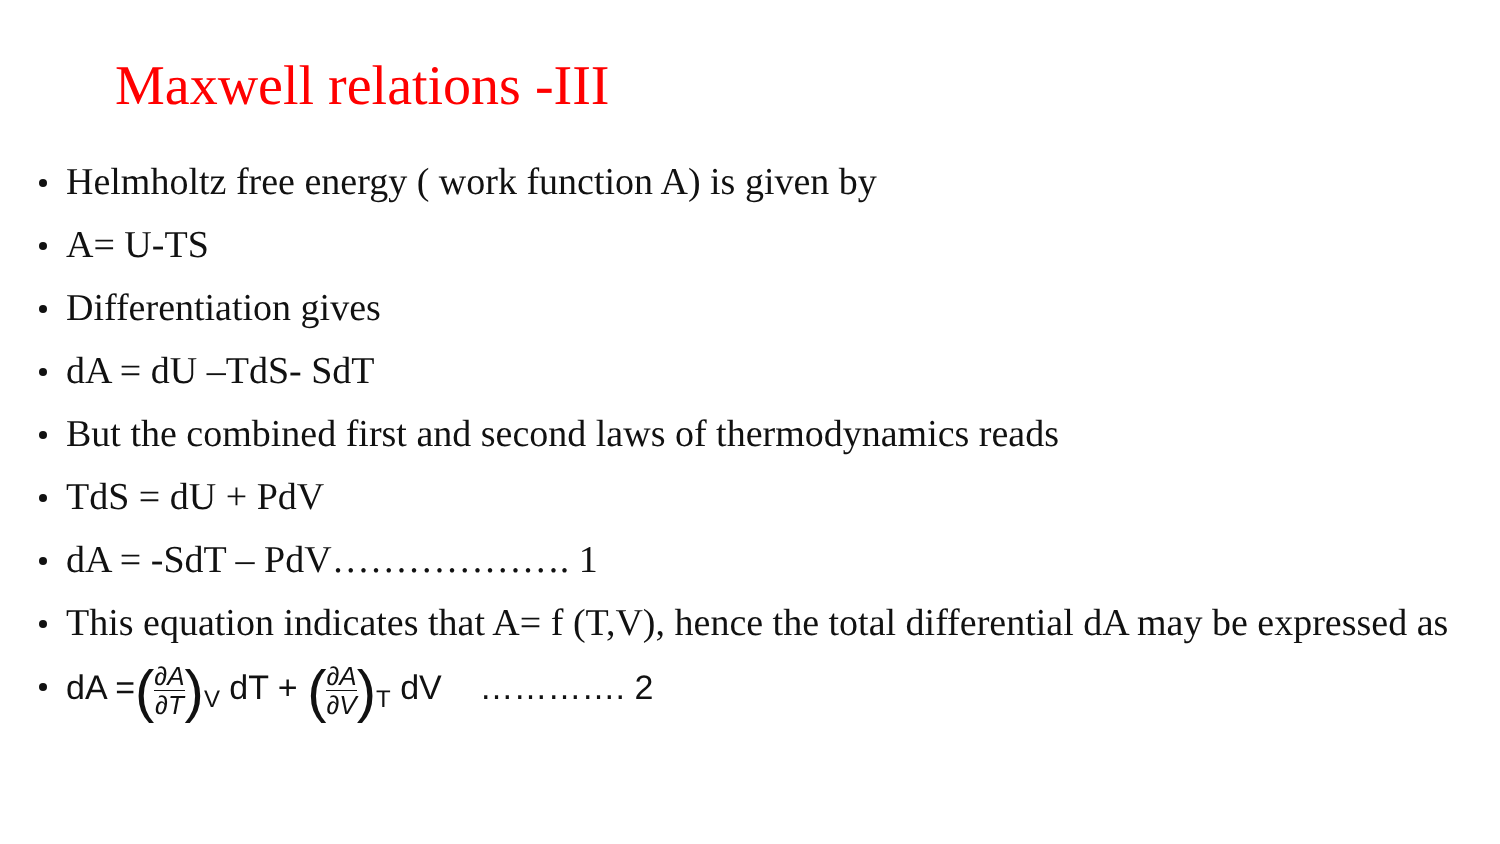Maxwell relations -III
Helmholtz free energy ( work function A) is given by
A= U-TS
Differentiation gives
dA = dU –TdS- SdT
But the combined first and second laws of thermodynamics reads
TdS = dU + PdV
dA = -SdT – PdV………………. 1
This equation indicates that A= f (T,V), hence the total differential dA may be expressed as
dA =(∂A ∂T)<sub>V</sub> dT + (∂A ∂V)<sub>T</sub> dV …………. 2